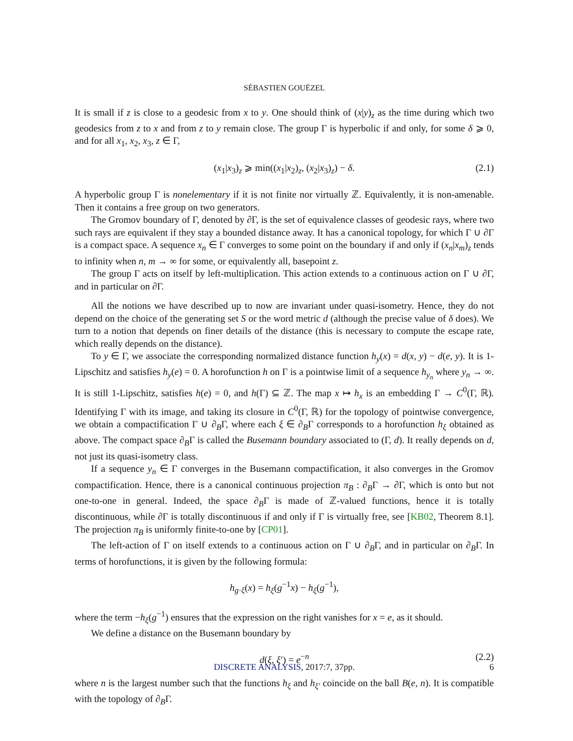SÉBASTIEN GOUËZEL
It is small if z is close to a geodesic from x to y. One should think of (x|y)<sub>z</sub> as the time during which two geodesics from z to x and from z to y remain close. The group Γ is hyperbolic if and only, for some δ ⩾ 0, and for all x<sub>1</sub>, x<sub>2</sub>, x<sub>3</sub>, z ∈ Γ,
(x<sub>1</sub>|x<sub>3</sub>)<sub>z</sub> ⩾ min((x<sub>1</sub>|x<sub>2</sub>)<sub>z</sub>, (x<sub>2</sub>|x<sub>3</sub>)<sub>z</sub>) − δ. (2.1)
A hyperbolic group Γ is nonelementary if it is not finite nor virtually ℤ. Equivalently, it is non-amenable. Then it contains a free group on two generators.
The Gromov boundary of Γ, denoted by ∂Γ, is the set of equivalence classes of geodesic rays, where two such rays are equivalent if they stay a bounded distance away. It has a canonical topology, for which Γ ∪ ∂Γ is a compact space. A sequence x<sub>n</sub> ∈ Γ converges to some point on the boundary if and only if (x<sub>n</sub>|x<sub>m</sub>)<sub>z</sub> tends to infinity when n, m → ∞ for some, or equivalently all, basepoint z.
The group Γ acts on itself by left-multiplication. This action extends to a continuous action on Γ ∪ ∂Γ, and in particular on ∂Γ.
All the notions we have described up to now are invariant under quasi-isometry. Hence, they do not depend on the choice of the generating set S or the word metric d (although the precise value of δ does). We turn to a notion that depends on finer details of the distance (this is necessary to compute the escape rate, which really depends on the distance).
To y ∈ Γ, we associate the corresponding normalized distance function h<sub>y</sub>(x) = d(x, y) − d(e, y). It is 1-Lipschitz and satisfies h<sub>y</sub>(e) = 0. A horofunction h on Γ is a pointwise limit of a sequence h<sub>y<sub>n</sub></sub> where y<sub>n</sub> → ∞. It is still 1-Lipschitz, satisfies h(e) = 0, and h(Γ) ⊆ ℤ. The map x ↦ h<sub>x</sub> is an embedding Γ → C<sup>0</sup>(Γ, ℝ). Identifying Γ with its image, and taking its closure in C<sup>0</sup>(Γ, ℝ) for the topology of pointwise convergence, we obtain a compactification Γ ∪ ∂<sub>B</sub>Γ, where each ξ ∈ ∂<sub>B</sub>Γ corresponds to a horofunction h<sub>ξ</sub> obtained as above. The compact space ∂<sub>B</sub>Γ is called the Busemann boundary associated to (Γ, d). It really depends on d, not just its quasi-isometry class.
If a sequence y<sub>n</sub> ∈ Γ converges in the Busemann compactification, it also converges in the Gromov compactification. Hence, there is a canonical continuous projection π<sub>B</sub> : ∂<sub>B</sub>Γ → ∂Γ, which is onto but not one-to-one in general. Indeed, the space ∂<sub>B</sub>Γ is made of ℤ-valued functions, hence it is totally discontinuous, while ∂Γ is totally discontinuous if and only if Γ is virtually free, see [KB02, Theorem 8.1]. The projection π<sub>B</sub> is uniformly finite-to-one by [CP01].
The left-action of Γ on itself extends to a continuous action on Γ ∪ ∂<sub>B</sub>Γ, and in particular on ∂<sub>B</sub>Γ. In terms of horofunctions, it is given by the following formula:
h<sub>g·ξ</sub>(x) = h<sub>ξ</sub>(g<sup>−1</sup>x) − h<sub>ξ</sub>(g<sup>−1</sup>),
where the term −h<sub>ξ</sub>(g<sup>−1</sup>) ensures that the expression on the right vanishes for x = e, as it should.
We define a distance on the Busemann boundary by
d(ξ, ξ′) = e<sup>−n</sup> (2.2)
where n is the largest number such that the functions h<sub>ξ</sub> and h<sub>ξ′</sub> coincide on the ball B(e, n). It is compatible with the topology of ∂<sub>B</sub>Γ.
DISCRETE ANALYSIS, 2017:7, 37pp. 6